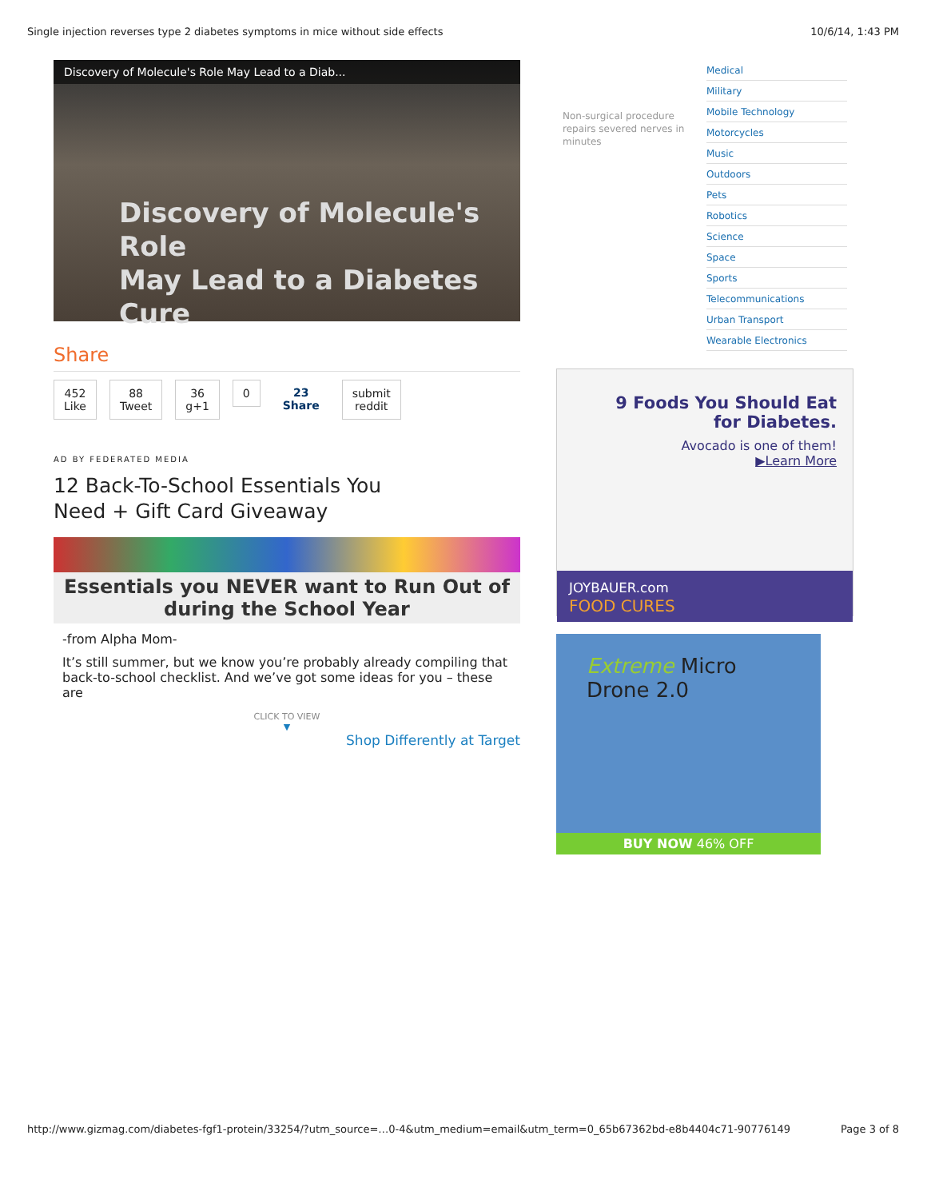Single injection reverses type 2 diabetes symptoms in mice without side effects 10/6/14, 1:43 PM
Discovery of Molecule's Role May Lead to a Diab...
Discovery of Molecule's Role
May Lead to a Diabetes Cure
Share
452
Like
88
Tweet
36
g+1
0 23
Share
submit
reddit
AD BY FEDERATED MEDIA
12 Back-To-School Essentials You
Need + Gift Card Giveaway
Essentials you NEVER want to Run Out of during the School Year
-from Alpha Mom-
It’s still summer, but we know you’re probably already compiling that back-to-school checklist. And we’ve got some ideas for you – these are
CLICK TO VIEW
▼
Shop Differently at Target
Non-surgical procedure repairs severed nerves in minutes
Medical
Military
Mobile Technology
Motorcycles
Music
Outdoors
Pets
Robotics
Science
Space
Sports
Telecommunications
Urban Transport
Wearable Electronics
9 Foods You Should Eat
for Diabetes.
Avocado is one of them!
▶Learn More
JOYBAUER.com
FOOD CURES
Extreme Micro Drone 2.0
BUY NOW 46% OFF
http://www.gizmag.com/diabetes-fgf1-protein/33254/?utm_source=…0-4&utm_medium=email&utm_term=0_65b67362bd-e8b4404c71-90776149 Page 3 of 8